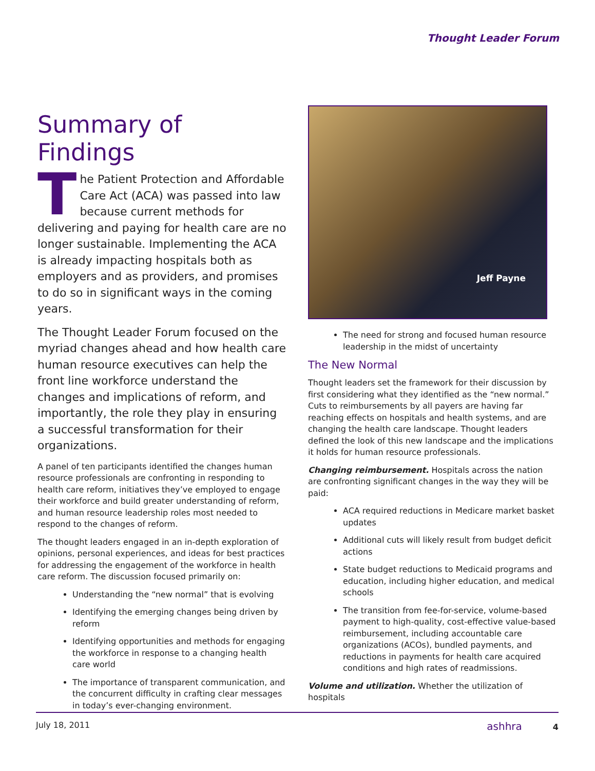Thought Leader Forum
Summary of Findings
The Patient Protection and Affordable Care Act (ACA) was passed into law because current methods for delivering and paying for health care are no longer sustainable. Implementing the ACA is already impacting hospitals both as employers and as providers, and promises to do so in significant ways in the coming years.
The Thought Leader Forum focused on the myriad changes ahead and how health care human resource executives can help the front line workforce understand the changes and implications of reform, and importantly, the role they play in ensuring a successful transformation for their organizations.
A panel of ten participants identified the changes human resource professionals are confronting in responding to health care reform, initiatives they’ve employed to engage their workforce and build greater understanding of reform, and human resource leadership roles most needed to respond to the changes of reform.
The thought leaders engaged in an in-depth exploration of opinions, personal experiences, and ideas for best practices for addressing the engagement of the workforce in health care reform. The discussion focused primarily on:
Understanding the “new normal” that is evolving
Identifying the emerging changes being driven by reform
Identifying opportunities and methods for engaging the workforce in response to a changing health care world
The importance of transparent communication, and the concurrent difficulty in crafting clear messages in today’s ever-changing environment.
Jeff Payne
The need for strong and focused human resource leadership in the midst of uncertainty
The New Normal
Thought leaders set the framework for their discussion by first considering what they identified as the “new normal.” Cuts to reimbursements by all payers are having far reaching effects on hospitals and health systems, and are changing the health care landscape. Thought leaders defined the look of this new landscape and the implications it holds for human resource professionals.
Changing reimbursement. Hospitals across the nation are confronting significant changes in the way they will be paid:
ACA required reductions in Medicare market basket updates
Additional cuts will likely result from budget deficit actions
State budget reductions to Medicaid programs and education, including higher education, and medical schools
The transition from fee-for-service, volume-based payment to high-quality, cost-effective value-based reimbursement, including accountable care organizations (ACOs), bundled payments, and reductions in payments for health care acquired conditions and high rates of readmissions.
Volume and utilization. Whether the utilization of hospitals
July 18, 2011 ashhra 4